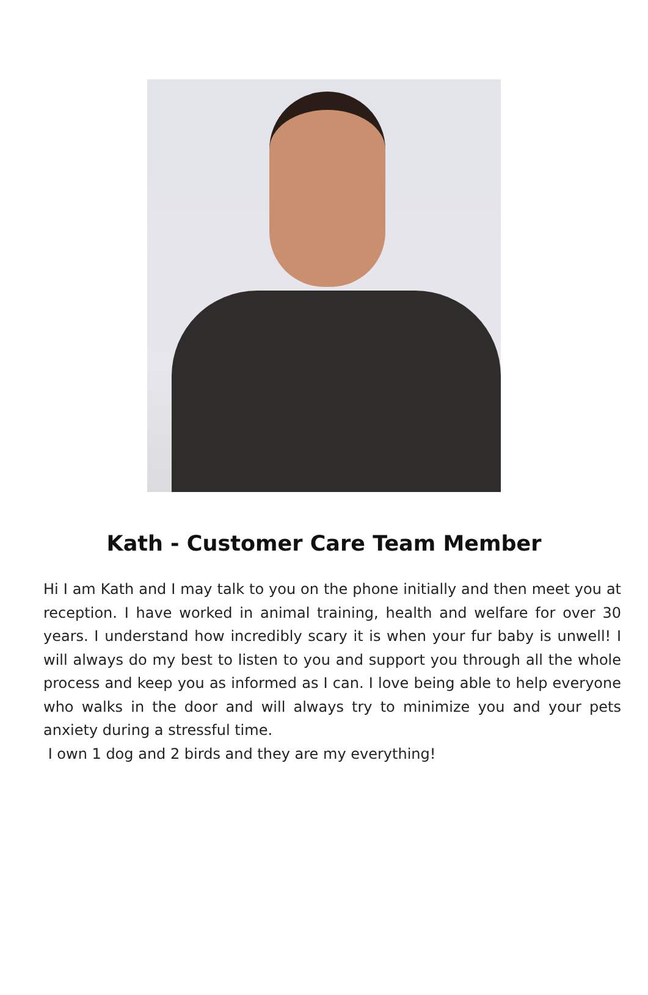Kath - Customer Care Team Member
Hi I am Kath and I may talk to you on the phone initially and then meet you at reception. I have worked in animal training, health and welfare for over 30 years. I understand how incredibly scary it is when your fur baby is unwell! I will always do my best to listen to you and support you through all the whole process and keep you as informed as I can. I love being able to help everyone who walks in the door and will always try to minimize you and your pets anxiety during a stressful time.
I own 1 dog and 2 birds and they are my everything!